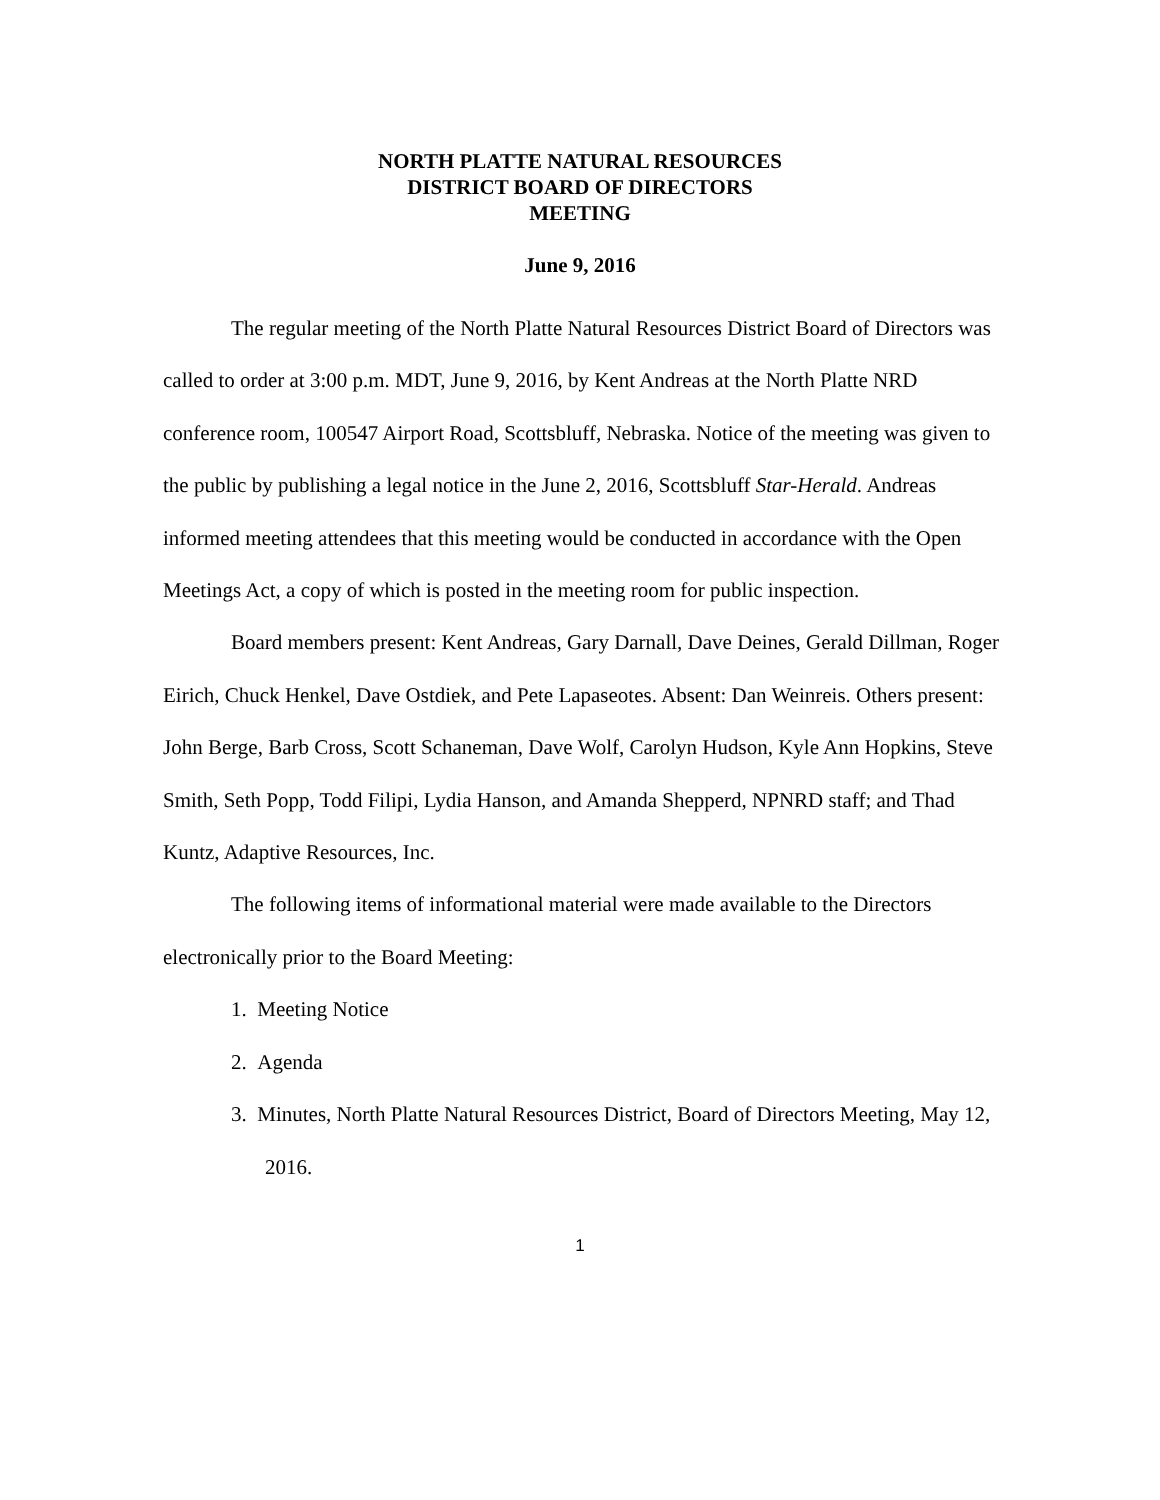NORTH PLATTE NATURAL RESOURCES
DISTRICT BOARD OF DIRECTORS
MEETING
June 9, 2016
The regular meeting of the North Platte Natural Resources District Board of Directors was called to order at 3:00 p.m. MDT, June 9, 2016, by Kent Andreas at the North Platte NRD conference room, 100547 Airport Road, Scottsbluff, Nebraska. Notice of the meeting was given to the public by publishing a legal notice in the June 2, 2016, Scottsbluff Star-Herald. Andreas informed meeting attendees that this meeting would be conducted in accordance with the Open Meetings Act, a copy of which is posted in the meeting room for public inspection.
Board members present: Kent Andreas, Gary Darnall, Dave Deines, Gerald Dillman, Roger Eirich, Chuck Henkel, Dave Ostdiek, and Pete Lapaseotes. Absent: Dan Weinreis. Others present: John Berge, Barb Cross, Scott Schaneman, Dave Wolf, Carolyn Hudson, Kyle Ann Hopkins, Steve Smith, Seth Popp, Todd Filipi, Lydia Hanson, and Amanda Shepperd, NPNRD staff; and Thad Kuntz, Adaptive Resources, Inc.
The following items of informational material were made available to the Directors electronically prior to the Board Meeting:
1. Meeting Notice
2. Agenda
3. Minutes, North Platte Natural Resources District, Board of Directors Meeting, May 12, 2016.
1